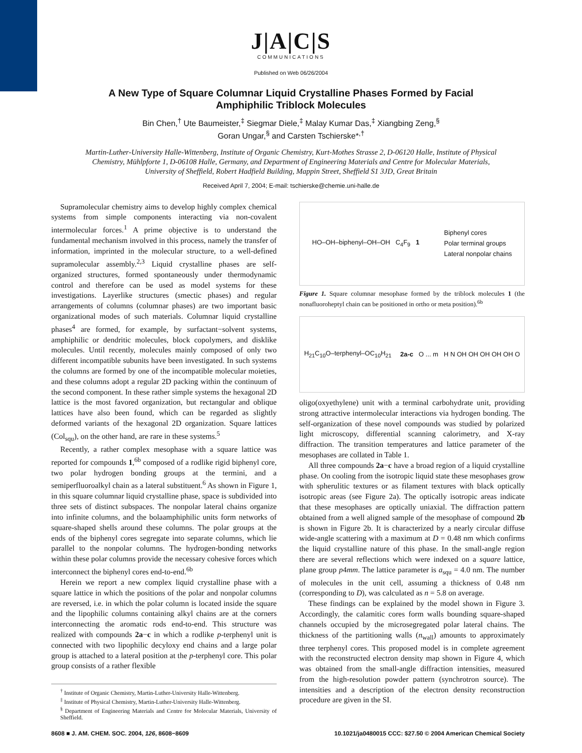J|A|C|S
COMMUNICATIONS
Published on Web 06/26/2004
A New Type of Square Columnar Liquid Crystalline Phases Formed by Facial Amphiphilic Triblock Molecules
Bin Chen,<sup>†</sup> Ute Baumeister,<sup>‡</sup> Siegmar Diele,<sup>‡</sup> Malay Kumar Das,<sup>‡</sup> Xiangbing Zeng,<sup>§</sup>
Goran Ungar,<sup>§</sup> and Carsten Tschierske*<sup>,†</sup>
Martin-Luther-University Halle-Wittenberg, Institute of Organic Chemistry, Kurt-Mothes Strasse 2, D-06120 Halle, Institute of Physical Chemistry, Mühlpforte 1, D-06108 Halle, Germany, and Department of Engineering Materials and Centre for Molecular Materials, University of Sheffield, Robert Hadfield Building, Mappin Street, Sheffield S1 3JD, Great Britain
Received April 7, 2004; E-mail: tschierske@chemie.uni-halle.de
Supramolecular chemistry aims to develop highly complex chemical systems from simple components interacting via non-covalent intermolecular forces.<sup>1</sup> A prime objective is to understand the fundamental mechanism involved in this process, namely the transfer of information, imprinted in the molecular structure, to a well-defined supramolecular assembly.<sup>2,3</sup> Liquid crystalline phases are self-organized structures, formed spontaneously under thermodynamic control and therefore can be used as model systems for these investigations. Layerlike structures (smectic phases) and regular arrangements of columns (columnar phases) are two important basic organizational modes of such materials. Columnar liquid crystalline phases<sup>4</sup> are formed, for example, by surfactant−solvent systems, amphiphilic or dendritic molecules, block copolymers, and disklike molecules. Until recently, molecules mainly composed of only two different incompatible subunits have been investigated. In such systems the columns are formed by one of the incompatible molecular moieties, and these columns adopt a regular 2D packing within the continuum of the second component. In these rather simple systems the hexagonal 2D lattice is the most favored organization, but rectangular and oblique lattices have also been found, which can be regarded as slightly deformed variants of the hexagonal 2D organization. Square lattices (Col<sub>squ</sub>), on the other hand, are rare in these systems.<sup>5</sup>
Recently, a rather complex mesophase with a square lattice was reported for compounds 1,<sup>6b</sup> composed of a rodlike rigid biphenyl core, two polar hydrogen bonding groups at the termini, and a semiperfluoroalkyl chain as a lateral substituent.<sup>6</sup> As shown in Figure 1, in this square columnar liquid crystalline phase, space is subdivided into three sets of distinct subspaces. The nonpolar lateral chains organize into infinite columns, and the bolaamphiphilic units form networks of square-shaped shells around these columns. The polar groups at the ends of the biphenyl cores segregate into separate columns, which lie parallel to the nonpolar columns. The hydrogen-bonding networks within these polar columns provide the necessary cohesive forces which interconnect the biphenyl cores end-to-end.<sup>6b</sup>
Herein we report a new complex liquid crystalline phase with a square lattice in which the positions of the polar and nonpolar columns are reversed, i.e. in which the polar column is located inside the square and the lipophilic columns containing alkyl chains are at the corners interconnecting the aromatic rods end-to-end. This structure was realized with compounds 2a−c in which a rodlike p-terphenyl unit is connected with two lipophilic decyloxy end chains and a large polar group is attached to a lateral position at the p-terphenyl core. This polar group consists of a rather flexible
<sup>†</sup> Institute of Organic Chemistry, Martin-Luther-University Halle-Wittenberg.
<sup>‡</sup> Institute of Physical Chemistry, Martin-Luther-University Halle-Wittenberg.
<sup>§</sup> Department of Engineering Materials and Centre for Molecular Materials, University of Sheffield.
HO–OH–biphenyl–OH–OH C<sub>4</sub>F<sub>9</sub> 1 Biphenyl cores
Polar terminal groups
Lateral nonpolar chains
Figure 1. Square columnar mesophase formed by the triblock molecules 1 (the nonafluoroheptyl chain can be positioned in ortho or meta position).<sup>6b</sup>
H<sub>21</sub>C<sub>10</sub>O–terphenyl–OC<sub>10</sub>H<sub>21</sub> 2a-c O ... m H N OH OH OH OH OH O
oligo(oxyethylene) unit with a terminal carbohydrate unit, providing strong attractive intermolecular interactions via hydrogen bonding. The self-organization of these novel compounds was studied by polarized light microscopy, differential scanning calorimetry, and X-ray diffraction. The transition temperatures and lattice parameter of the mesophases are collated in Table 1.
All three compounds 2a−c have a broad region of a liquid crystalline phase. On cooling from the isotropic liquid state these mesophases grow with spherulitic textures or as filament textures with black optically isotropic areas (see Figure 2a). The optically isotropic areas indicate that these mesophases are optically uniaxial. The diffraction pattern obtained from a well aligned sample of the mesophase of compound 2b is shown in Figure 2b. It is characterized by a nearly circular diffuse wide-angle scattering with a maximum at D = 0.48 nm which confirms the liquid crystalline nature of this phase. In the small-angle region there are several reflections which were indexed on a square lattice, plane group p4mm. The lattice parameter is a<sub>squ</sub> = 4.0 nm. The number of molecules in the unit cell, assuming a thickness of 0.48 nm (corresponding to D), was calculated as n = 5.8 on average.
These findings can be explained by the model shown in Figure 3. Accordingly, the calamitic cores form walls bounding square-shaped channels occupied by the microsegregated polar lateral chains. The thickness of the partitioning walls (n<sub>wall</sub>) amounts to approximately three terphenyl cores. This proposed model is in complete agreement with the reconstructed electron density map shown in Figure 4, which was obtained from the small-angle diffraction intensities, measured from the high-resolution powder pattern (synchrotron source). The intensities and a description of the electron density reconstruction procedure are given in the SI.
8608 ■ J. AM. CHEM. SOC. 2004, 126, 8608−8609 10.1021/ja0480015 CCC: $27.50 © 2004 American Chemical Society